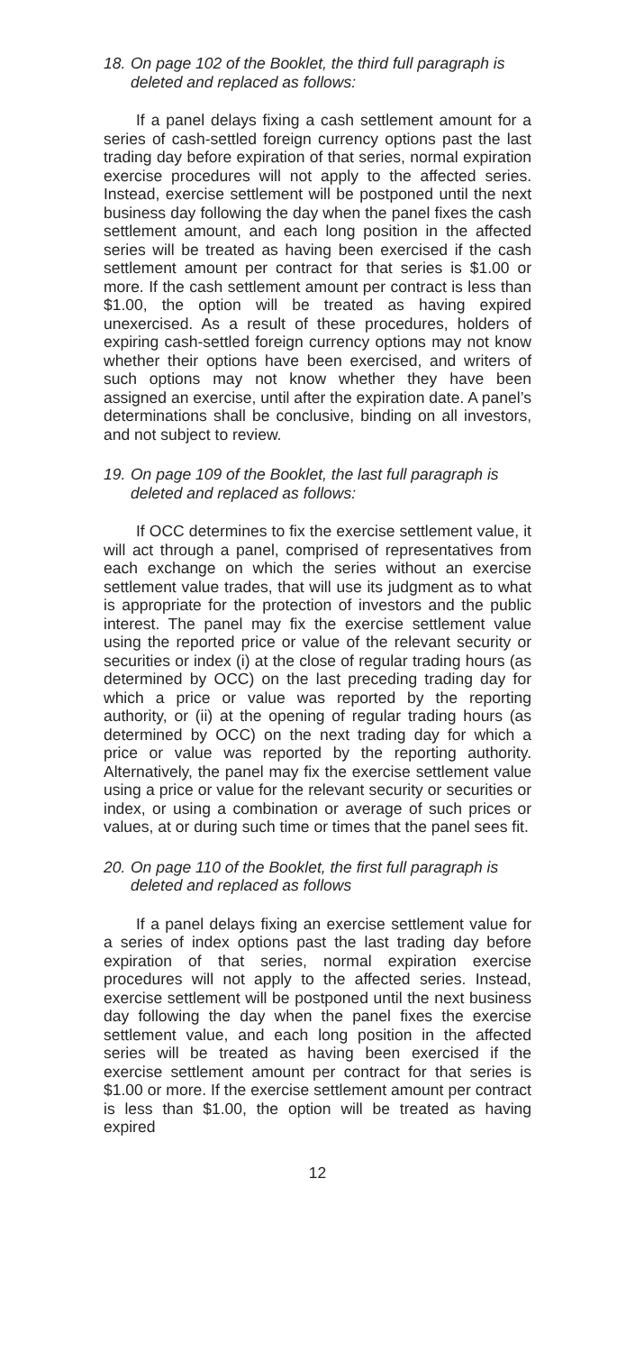18. On page 102 of the Booklet, the third full paragraph is deleted and replaced as follows:
If a panel delays fixing a cash settlement amount for a series of cash-settled foreign currency options past the last trading day before expiration of that series, normal expiration exercise procedures will not apply to the affected series. Instead, exercise settlement will be postponed until the next business day following the day when the panel fixes the cash settlement amount, and each long position in the affected series will be treated as having been exercised if the cash settlement amount per contract for that series is $1.00 or more. If the cash settlement amount per contract is less than $1.00, the option will be treated as having expired unexercised. As a result of these procedures, holders of expiring cash-settled foreign currency options may not know whether their options have been exercised, and writers of such options may not know whether they have been assigned an exercise, until after the expiration date. A panel’s determinations shall be conclusive, binding on all investors, and not subject to review.
19. On page 109 of the Booklet, the last full paragraph is deleted and replaced as follows:
If OCC determines to fix the exercise settlement value, it will act through a panel, comprised of representatives from each exchange on which the series without an exercise settlement value trades, that will use its judgment as to what is appropriate for the protection of investors and the public interest. The panel may fix the exercise settlement value using the reported price or value of the relevant security or securities or index (i) at the close of regular trading hours (as determined by OCC) on the last preceding trading day for which a price or value was reported by the reporting authority, or (ii) at the opening of regular trading hours (as determined by OCC) on the next trading day for which a price or value was reported by the reporting authority. Alternatively, the panel may fix the exercise settlement value using a price or value for the relevant security or securities or index, or using a combination or average of such prices or values, at or during such time or times that the panel sees fit.
20. On page 110 of the Booklet, the first full paragraph is deleted and replaced as follows
If a panel delays fixing an exercise settlement value for a series of index options past the last trading day before expiration of that series, normal expiration exercise procedures will not apply to the affected series. Instead, exercise settlement will be postponed until the next business day following the day when the panel fixes the exercise settlement value, and each long position in the affected series will be treated as having been exercised if the exercise settlement amount per contract for that series is $1.00 or more. If the exercise settlement amount per contract is less than $1.00, the option will be treated as having expired
12